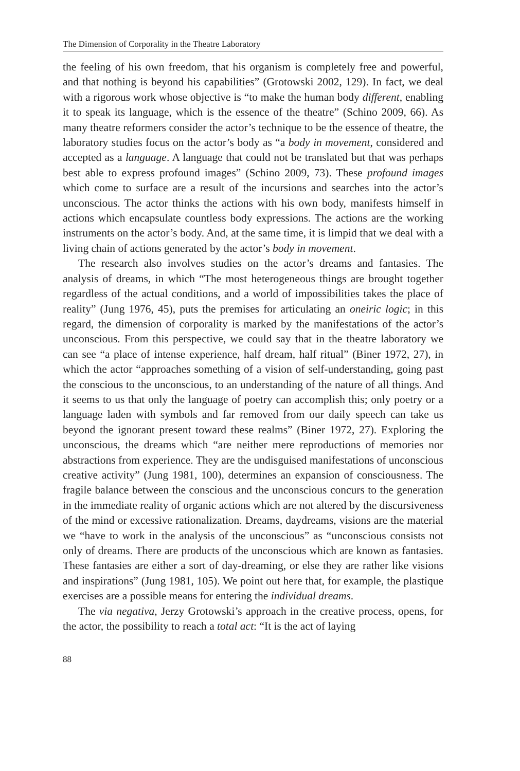The Dimension of Corporality in the Theatre Laboratory
the feeling of his own freedom, that his organism is completely free and powerful, and that nothing is beyond his capabilities” (Grotowski 2002, 129). In fact, we deal with a rigorous work whose objective is “to make the human body different, enabling it to speak its language, which is the essence of the theatre” (Schino 2009, 66). As many theatre reformers consider the actor’s technique to be the essence of theatre, the laboratory studies focus on the actor’s body as “a body in movement, considered and accepted as a language. A language that could not be translated but that was perhaps best able to express profound images” (Schino 2009, 73). These profound images which come to surface are a result of the incursions and searches into the actor’s unconscious. The actor thinks the actions with his own body, manifests himself in actions which encapsulate countless body expressions. The actions are the working instruments on the actor’s body. And, at the same time, it is limpid that we deal with a living chain of actions generated by the actor’s body in movement.
The research also involves studies on the actor’s dreams and fantasies. The analysis of dreams, in which “The most heterogeneous things are brought together regardless of the actual conditions, and a world of impossibilities takes the place of reality” (Jung 1976, 45), puts the premises for articulating an oneiric logic; in this regard, the dimension of corporality is marked by the manifestations of the actor’s unconscious. From this perspective, we could say that in the theatre laboratory we can see “a place of intense experience, half dream, half ritual” (Biner 1972, 27), in which the actor “approaches something of a vision of self-understanding, going past the conscious to the unconscious, to an understanding of the nature of all things. And it seems to us that only the language of poetry can accomplish this; only poetry or a language laden with symbols and far removed from our daily speech can take us beyond the ignorant present toward these realms” (Biner 1972, 27). Exploring the unconscious, the dreams which “are neither mere reproductions of memories nor abstractions from experience. They are the undisguised manifestations of unconscious creative activity” (Jung 1981, 100), determines an expansion of consciousness. The fragile balance between the conscious and the unconscious concurs to the generation in the immediate reality of organic actions which are not altered by the discursiveness of the mind or excessive rationalization. Dreams, daydreams, visions are the material we “have to work in the analysis of the unconscious” as “unconscious consists not only of dreams. There are products of the unconscious which are known as fantasies. These fantasies are either a sort of day-dreaming, or else they are rather like visions and inspirations” (Jung 1981, 105). We point out here that, for example, the plastique exercises are a possible means for entering the individual dreams.
The via negativa, Jerzy Grotowski’s approach in the creative process, opens, for the actor, the possibility to reach a total act: “It is the act of laying
88